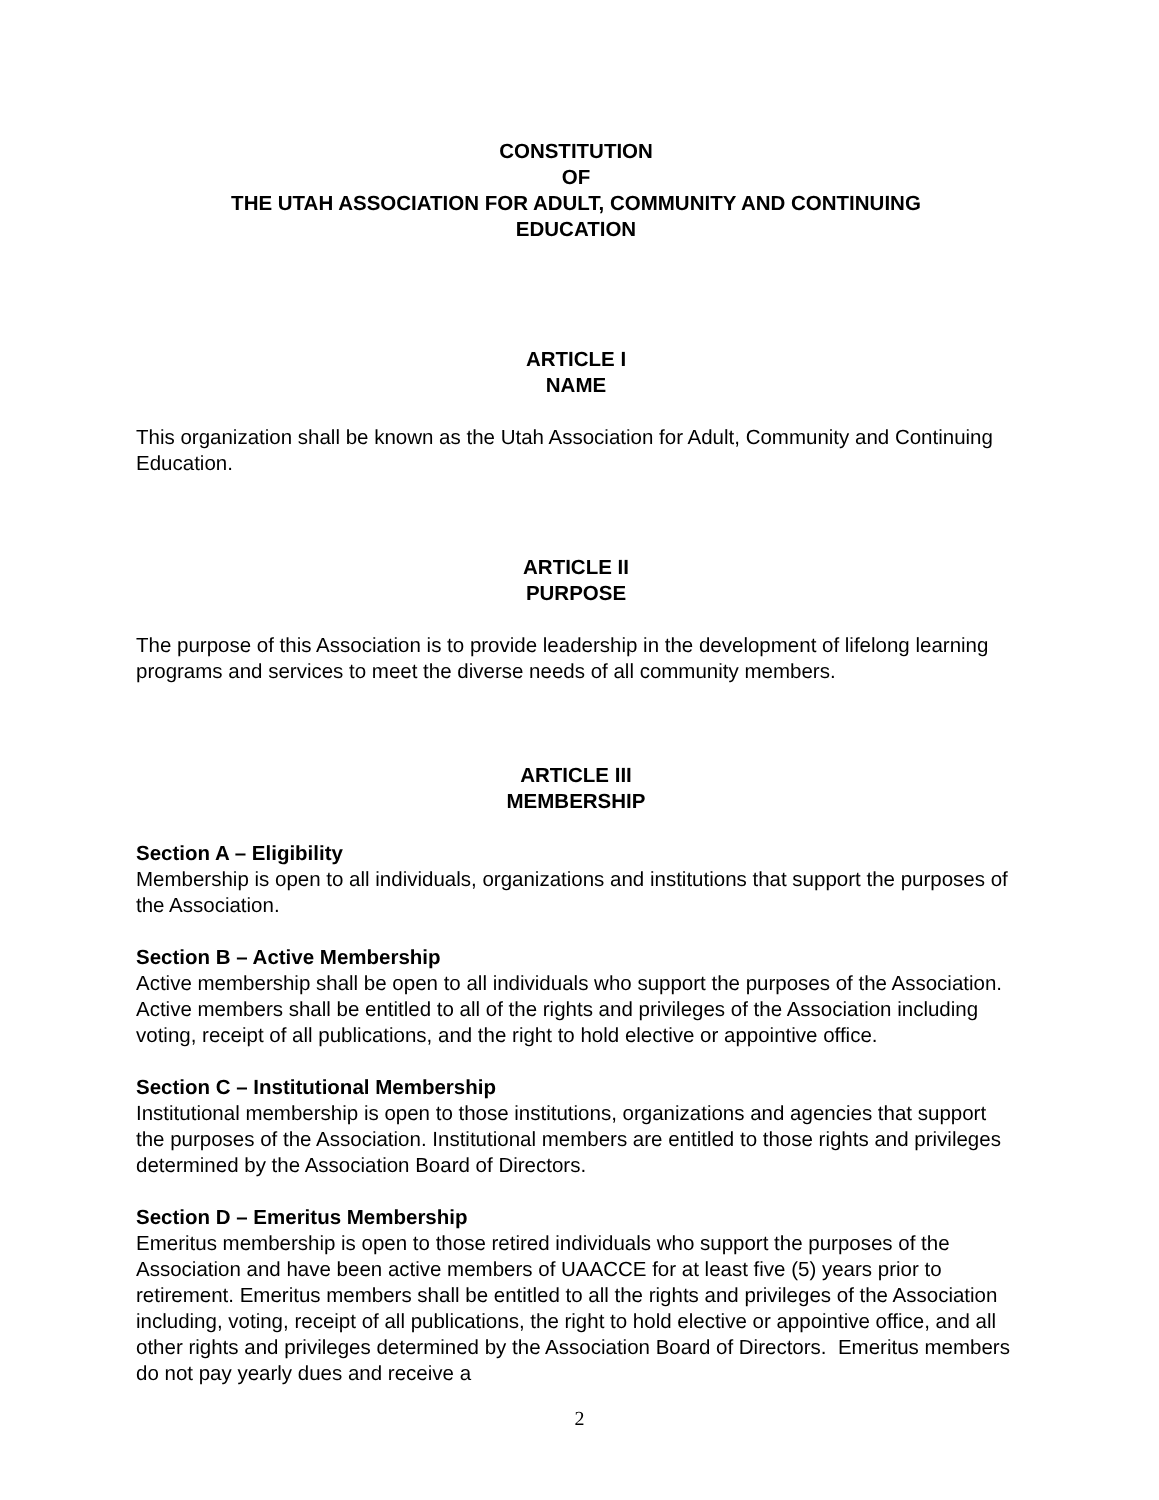CONSTITUTION
OF
THE UTAH ASSOCIATION FOR ADULT, COMMUNITY AND CONTINUING
EDUCATION
ARTICLE I
NAME
This organization shall be known as the Utah Association for Adult, Community and Continuing Education.
ARTICLE II
PURPOSE
The purpose of this Association is to provide leadership in the development of lifelong learning programs and services to meet the diverse needs of all community members.
ARTICLE III
MEMBERSHIP
Section A – Eligibility
Membership is open to all individuals, organizations and institutions that support the purposes of the Association.
Section B – Active Membership
Active membership shall be open to all individuals who support the purposes of the Association. Active members shall be entitled to all of the rights and privileges of the Association including voting, receipt of all publications, and the right to hold elective or appointive office.
Section C – Institutional Membership
Institutional membership is open to those institutions, organizations and agencies that support the purposes of the Association. Institutional members are entitled to those rights and privileges determined by the Association Board of Directors.
Section D – Emeritus Membership
Emeritus membership is open to those retired individuals who support the purposes of the Association and have been active members of UAACCE for at least five (5) years prior to retirement. Emeritus members shall be entitled to all the rights and privileges of the Association including, voting, receipt of all publications, the right to hold elective or appointive office, and all other rights and privileges determined by the Association Board of Directors. Emeritus members do not pay yearly dues and receive a
2